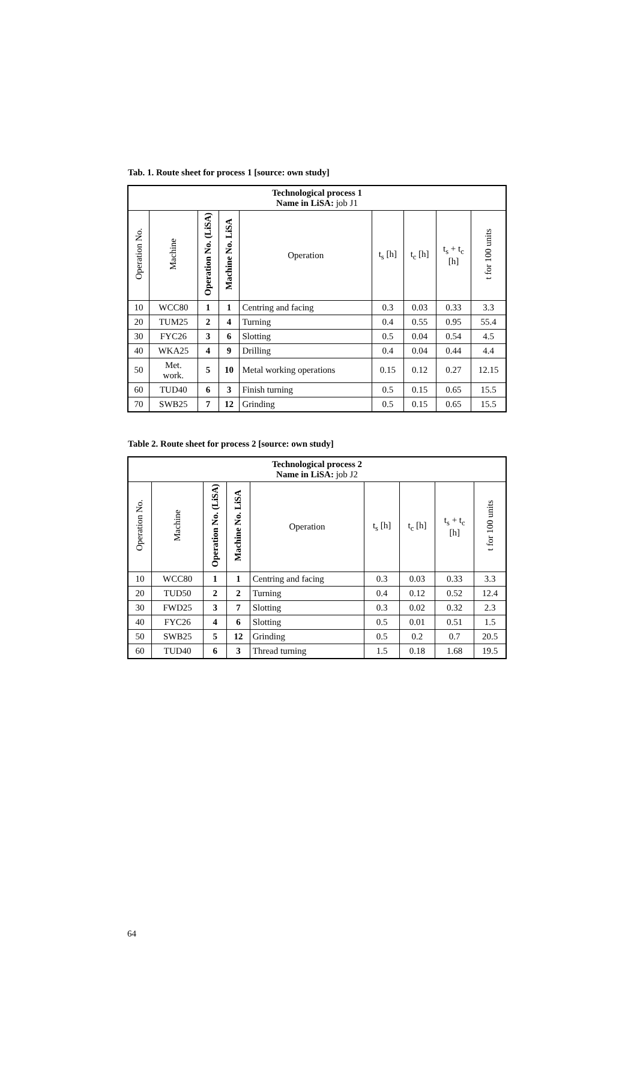Tab. 1. Route sheet for process 1 [source: own study]
| Technological process 1 Name in LiSA: job J1 | | | | | | | | |
| --- | --- | --- | --- | --- | --- | --- | --- | --- |
| Operation No. | Machine | Operation No. (LiSA) | Machine No. LiSA | Operation | t<sub>s</sub> [h] | t<sub>c</sub> [h] | t<sub>s</sub> + t<sub>c</sub> [h] | t for 100 units |
| 10 | WCC80 | 1 | 1 | Centring and facing | 0.3 | 0.03 | 0.33 | 3.3 |
| 20 | TUM25 | 2 | 4 | Turning | 0.4 | 0.55 | 0.95 | 55.4 |
| 30 | FYC26 | 3 | 6 | Slotting | 0.5 | 0.04 | 0.54 | 4.5 |
| 40 | WKA25 | 4 | 9 | Drilling | 0.4 | 0.04 | 0.44 | 4.4 |
| 50 | Met. work. | 5 | 10 | Metal working operations | 0.15 | 0.12 | 0.27 | 12.15 |
| 60 | TUD40 | 6 | 3 | Finish turning | 0.5 | 0.15 | 0.65 | 15.5 |
| 70 | SWB25 | 7 | 12 | Grinding | 0.5 | 0.15 | 0.65 | 15.5 |
Table 2. Route sheet for process 2 [source: own study]
| Technological process 2 Name in LiSA: job J2 | | | | | | | | |
| --- | --- | --- | --- | --- | --- | --- | --- | --- |
| Operation No. | Machine | Operation No. (LiSA) | Machine No. LiSA | Operation | t<sub>s</sub> [h] | t<sub>c</sub> [h] | t<sub>s</sub> + t<sub>c</sub> [h] | t for 100 units |
| 10 | WCC80 | 1 | 1 | Centring and facing | 0.3 | 0.03 | 0.33 | 3.3 |
| 20 | TUD50 | 2 | 2 | Turning | 0.4 | 0.12 | 0.52 | 12.4 |
| 30 | FWD25 | 3 | 7 | Slotting | 0.3 | 0.02 | 0.32 | 2.3 |
| 40 | FYC26 | 4 | 6 | Slotting | 0.5 | 0.01 | 0.51 | 1.5 |
| 50 | SWB25 | 5 | 12 | Grinding | 0.5 | 0.2 | 0.7 | 20.5 |
| 60 | TUD40 | 6 | 3 | Thread turning | 1.5 | 0.18 | 1.68 | 19.5 |
64